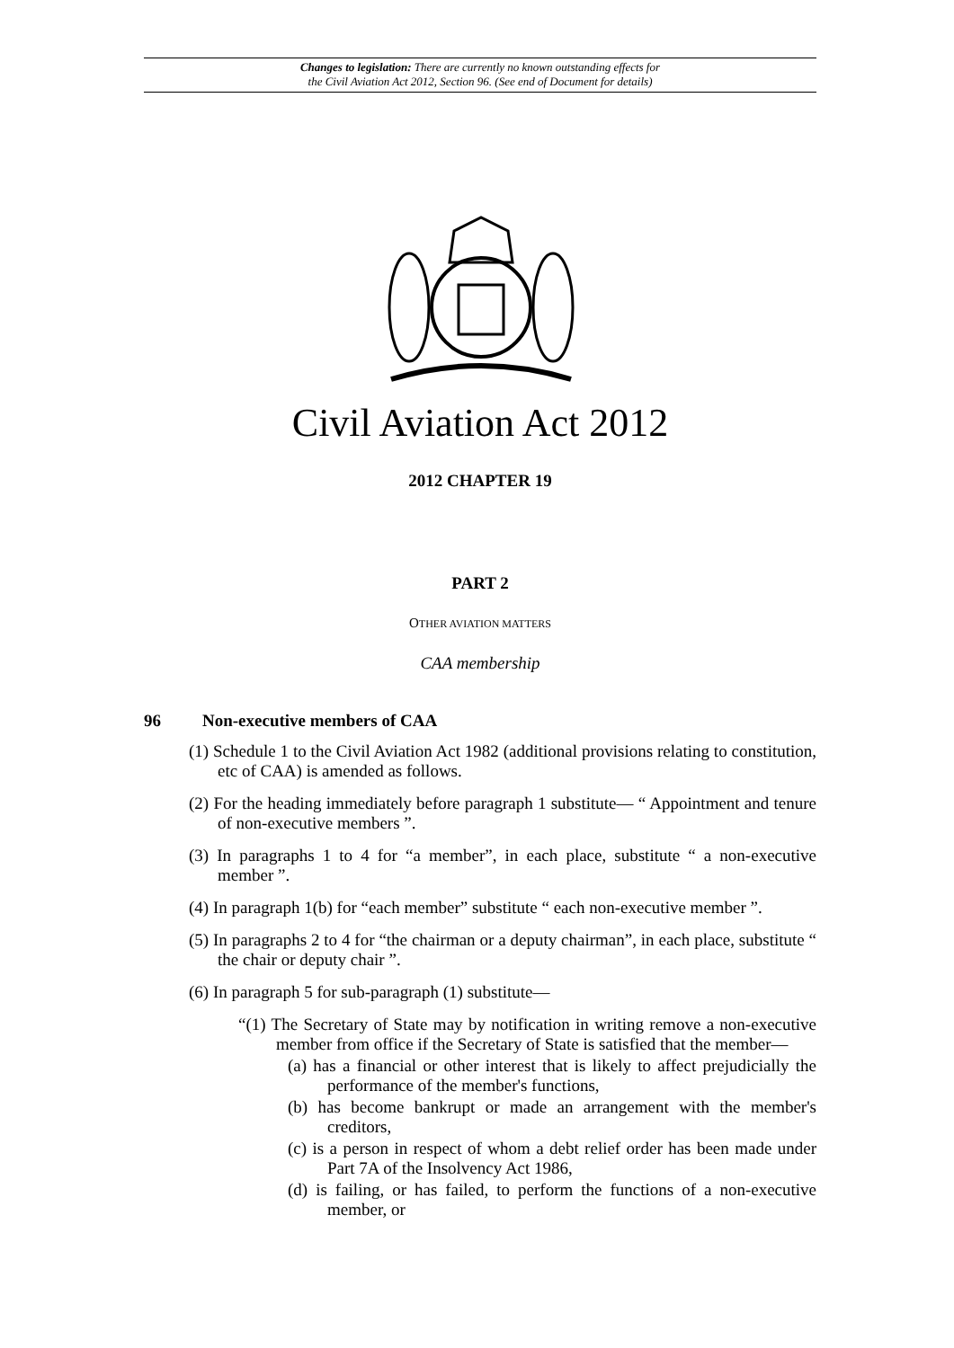Changes to legislation: There are currently no known outstanding effects for
the Civil Aviation Act 2012, Section 96. (See end of Document for details)
Civil Aviation Act 2012
2012 CHAPTER 19
PART 2
OTHER AVIATION MATTERS
CAA membership
96 Non-executive members of CAA
(1) Schedule 1 to the Civil Aviation Act 1982 (additional provisions relating to constitution, etc of CAA) is amended as follows.
(2) For the heading immediately before paragraph 1 substitute— “ Appointment and tenure of non-executive members ”.
(3) In paragraphs 1 to 4 for “a member”, in each place, substitute “ a non-executive member ”.
(4) In paragraph 1(b) for “each member” substitute “ each non-executive member ”.
(5) In paragraphs 2 to 4 for “the chairman or a deputy chairman”, in each place, substitute “ the chair or deputy chair ”.
(6) In paragraph 5 for sub-paragraph (1) substitute—
“(1) The Secretary of State may by notification in writing remove a non-executive member from office if the Secretary of State is satisfied that the member—
(a) has a financial or other interest that is likely to affect prejudicially the performance of the member's functions,
(b) has become bankrupt or made an arrangement with the member's creditors,
(c) is a person in respect of whom a debt relief order has been made under Part 7A of the Insolvency Act 1986,
(d) is failing, or has failed, to perform the functions of a non-executive member, or